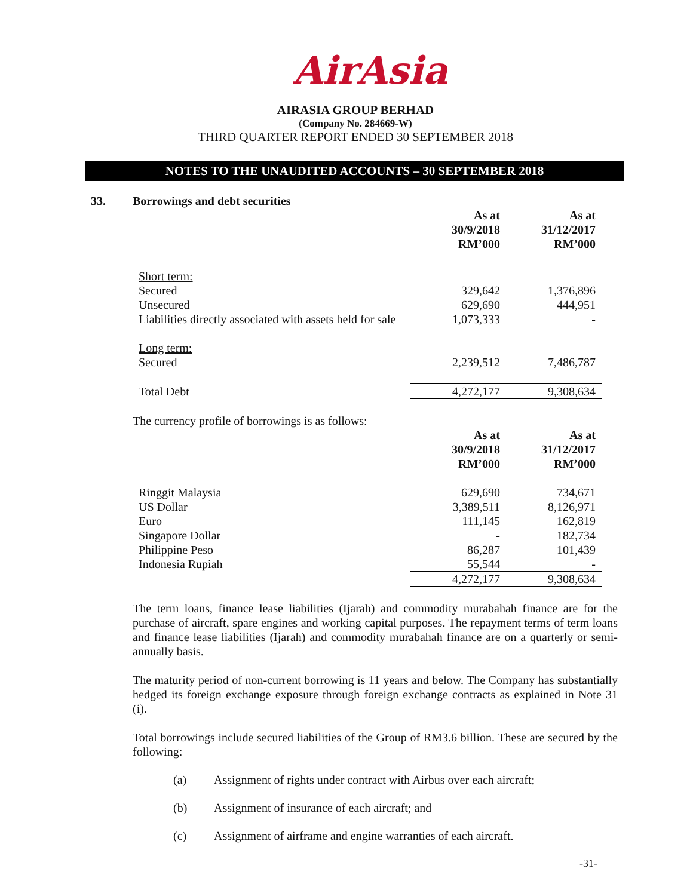AirAsia
AIRASIA GROUP BERHAD
(Company No. 284669-W)
THIRD QUARTER REPORT ENDED 30 SEPTEMBER 2018
NOTES TO THE UNAUDITED ACCOUNTS – 30 SEPTEMBER 2018
33. Borrowings and debt securities
| | As at 30/9/2018 RM’000 | As at 31/12/2017 RM’000 |
| --- | --- | --- |
| Short term: | | |
| Secured | 329,642 | 1,376,896 |
| Unsecured | 629,690 | 444,951 |
| Liabilities directly associated with assets held for sale | 1,073,333 | - |
| Long term: | | |
| Secured | 2,239,512 | 7,486,787 |
| Total Debt | 4,272,177 | 9,308,634 |
The currency profile of borrowings is as follows:
| | As at 30/9/2018 RM’000 | As at 31/12/2017 RM’000 |
| --- | --- | --- |
| Ringgit Malaysia | 629,690 | 734,671 |
| US Dollar | 3,389,511 | 8,126,971 |
| Euro | 111,145 | 162,819 |
| Singapore Dollar | - | 182,734 |
| Philippine Peso | 86,287 | 101,439 |
| Indonesia Rupiah | 55,544 | - |
| | 4,272,177 | 9,308,634 |
The term loans, finance lease liabilities (Ijarah) and commodity murabahah finance are for the purchase of aircraft, spare engines and working capital purposes. The repayment terms of term loans and finance lease liabilities (Ijarah) and commodity murabahah finance are on a quarterly or semi-annually basis.
The maturity period of non-current borrowing is 11 years and below. The Company has substantially hedged its foreign exchange exposure through foreign exchange contracts as explained in Note 31 (i).
Total borrowings include secured liabilities of the Group of RM3.6 billion. These are secured by the following:
(a) Assignment of rights under contract with Airbus over each aircraft;
(b) Assignment of insurance of each aircraft; and
(c) Assignment of airframe and engine warranties of each aircraft.
-31-